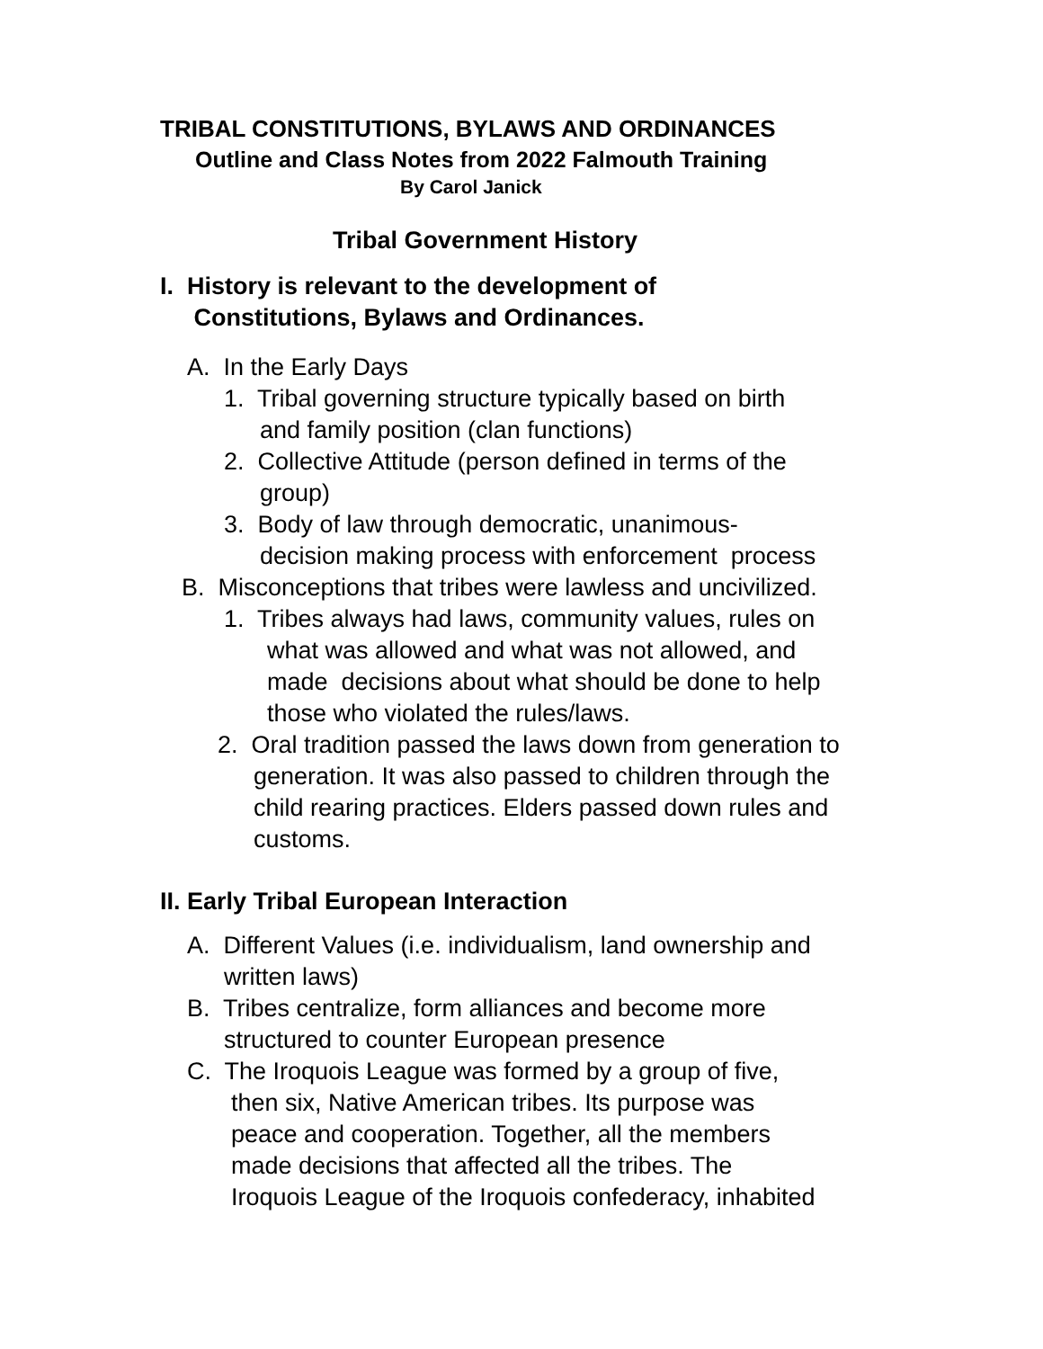TRIBAL CONSTITUTIONS, BYLAWS AND ORDINANCES
Outline and Class Notes from 2022 Falmouth Training
By Carol Janick
Tribal Government History
I. History is relevant to the development of
Constitutions, Bylaws and Ordinances.
A. In the Early Days
1. Tribal governing structure typically based on birth
and family position (clan functions)
2. Collective Attitude (person defined in terms of the
group)
3. Body of law through democratic, unanimous-
decision making process with enforcement process
B. Misconceptions that tribes were lawless and uncivilized.
1. Tribes always had laws, community values, rules on
what was allowed and what was not allowed, and
made decisions about what should be done to help
those who violated the rules/laws.
2. Oral tradition passed the laws down from generation to
generation. It was also passed to children through the
child rearing practices. Elders passed down rules and
customs.
II. Early Tribal European Interaction
A. Different Values (i.e. individualism, land ownership and
written laws)
B. Tribes centralize, form alliances and become more
structured to counter European presence
C. The Iroquois League was formed by a group of five,
then six, Native American tribes. Its purpose was
peace and cooperation. Together, all the members
made decisions that affected all the tribes. The
Iroquois League of the Iroquois confederacy, inhabited